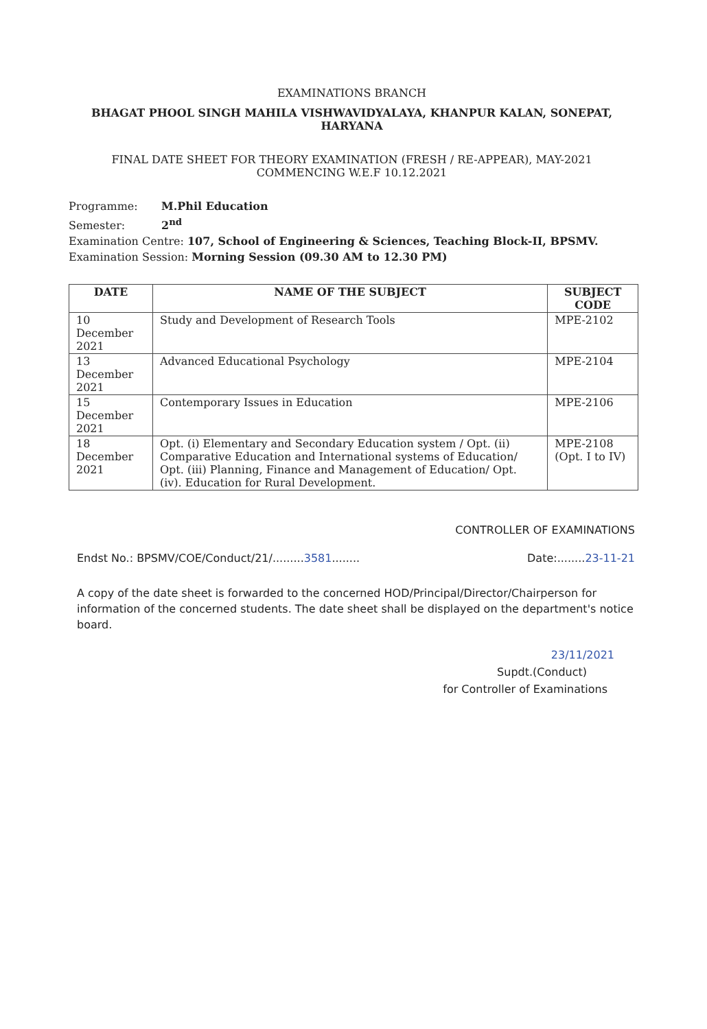EXAMINATIONS BRANCH
BHAGAT PHOOL SINGH MAHILA VISHWAVIDYALAYA, KHANPUR KALAN, SONEPAT, HARYANA
FINAL DATE SHEET FOR THEORY EXAMINATION (FRESH / RE-APPEAR), MAY-2021
COMMENCING W.E.F 10.12.2021
Programme: M.Phil Education
Semester: 2<sup>nd</sup>
Examination Centre: 107, School of Engineering & Sciences, Teaching Block-II, BPSMV.
Examination Session: Morning Session (09.30 AM to 12.30 PM)
| DATE | NAME OF THE SUBJECT | SUBJECT CODE |
| --- | --- | --- |
| 10 December 2021 | Study and Development of Research Tools | MPE-2102 |
| 13 December 2021 | Advanced Educational Psychology | MPE-2104 |
| 15 December 2021 | Contemporary Issues in Education | MPE-2106 |
| 18 December 2021 | Opt. (i) Elementary and Secondary Education system / Opt. (ii) Comparative Education and International systems of Education/ Opt. (iii) Planning, Finance and Management of Education/ Opt. (iv). Education for Rural Development. | MPE-2108 (Opt. I to IV) |
CONTROLLER OF EXAMINATIONS
Endst No.: BPSMV/COE/Conduct/21/.........3581........ Date:........23-11-21
A copy of the date sheet is forwarded to the concerned HOD/Principal/Director/Chairperson for information of the concerned students. The date sheet shall be displayed on the department's notice board.
23/11/2021
Supdt.(Conduct)
for Controller of Examinations